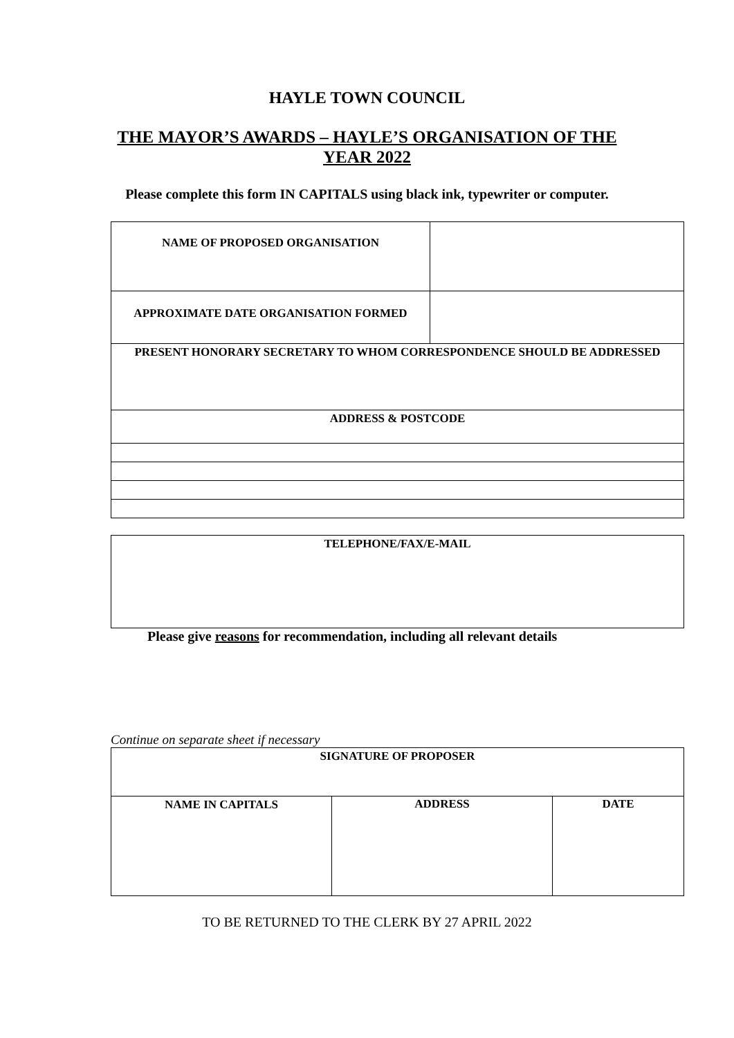HAYLE TOWN COUNCIL
THE MAYOR’S AWARDS – HAYLE’S ORGANISATION OF THE YEAR 2022
Please complete this form IN CAPITALS using black ink, typewriter or computer.
| NAME OF PROPOSED ORGANISATION | |
| APPROXIMATE DATE ORGANISATION FORMED | |
| PRESENT HONORARY SECRETARY TO WHOM CORRESPONDENCE SHOULD BE ADDRESSED | |
| ADDRESS & POSTCODE | |
| TELEPHONE/FAX/E-MAIL |
Please give reasons for recommendation, including all relevant details
Continue on separate sheet if necessary
| SIGNATURE OF PROPOSER | | |
| NAME IN CAPITALS | ADDRESS | DATE |
TO BE RETURNED TO THE CLERK BY 27 APRIL 2022